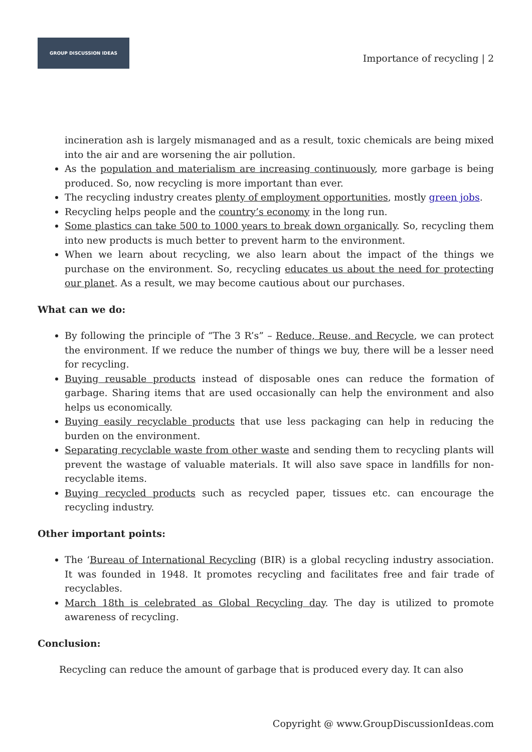GROUP DISCUSSION IDEAS
Importance of recycling | 2
incineration ash is largely mismanaged and as a result, toxic chemicals are being mixed into the air and are worsening the air pollution.
As the population and materialism are increasing continuously, more garbage is being produced. So, now recycling is more important than ever.
The recycling industry creates plenty of employment opportunities, mostly green jobs.
Recycling helps people and the country’s economy in the long run.
Some plastics can take 500 to 1000 years to break down organically. So, recycling them into new products is much better to prevent harm to the environment.
When we learn about recycling, we also learn about the impact of the things we purchase on the environment. So, recycling educates us about the need for protecting our planet. As a result, we may become cautious about our purchases.
What can we do:
By following the principle of “The 3 R’s” – Reduce, Reuse, and Recycle, we can protect the environment. If we reduce the number of things we buy, there will be a lesser need for recycling.
Buying reusable products instead of disposable ones can reduce the formation of garbage. Sharing items that are used occasionally can help the environment and also helps us economically.
Buying easily recyclable products that use less packaging can help in reducing the burden on the environment.
Separating recyclable waste from other waste and sending them to recycling plants will prevent the wastage of valuable materials. It will also save space in landfills for non-recyclable items.
Buying recycled products such as recycled paper, tissues etc. can encourage the recycling industry.
Other important points:
The ‘Bureau of International Recycling (BIR) is a global recycling industry association. It was founded in 1948. It promotes recycling and facilitates free and fair trade of recyclables.
March 18th is celebrated as Global Recycling day. The day is utilized to promote awareness of recycling.
Conclusion:
Recycling can reduce the amount of garbage that is produced every day. It can also
Copyright @ www.GroupDiscussionIdeas.com